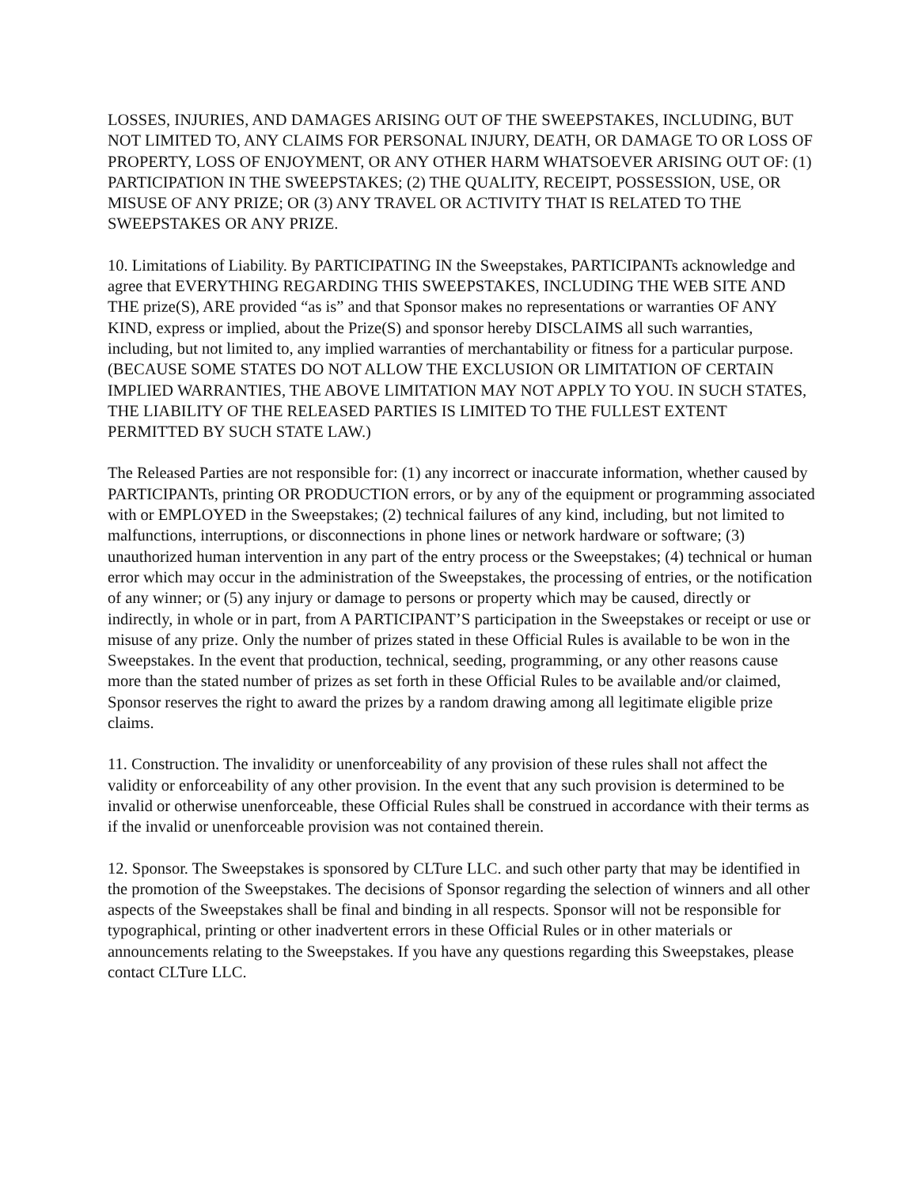LOSSES, INJURIES, AND DAMAGES ARISING OUT OF THE SWEEPSTAKES, INCLUDING, BUT NOT LIMITED TO, ANY CLAIMS FOR PERSONAL INJURY, DEATH, OR DAMAGE TO OR LOSS OF PROPERTY, LOSS OF ENJOYMENT, OR ANY OTHER HARM WHATSOEVER ARISING OUT OF: (1) PARTICIPATION IN THE SWEEPSTAKES; (2) THE QUALITY, RECEIPT, POSSESSION, USE, OR MISUSE OF ANY PRIZE; OR (3) ANY TRAVEL OR ACTIVITY THAT IS RELATED TO THE SWEEPSTAKES OR ANY PRIZE.
10. Limitations of Liability. By PARTICIPATING IN the Sweepstakes, PARTICIPANTs acknowledge and agree that EVERYTHING REGARDING THIS SWEEPSTAKES, INCLUDING THE WEB SITE AND THE prize(S), ARE provided “as is” and that Sponsor makes no representations or warranties OF ANY KIND, express or implied, about the Prize(S) and sponsor hereby DISCLAIMS all such warranties, including, but not limited to, any implied warranties of merchantability or fitness for a particular purpose. (BECAUSE SOME STATES DO NOT ALLOW THE EXCLUSION OR LIMITATION OF CERTAIN IMPLIED WARRANTIES, THE ABOVE LIMITATION MAY NOT APPLY TO YOU. IN SUCH STATES, THE LIABILITY OF THE RELEASED PARTIES IS LIMITED TO THE FULLEST EXTENT PERMITTED BY SUCH STATE LAW.)
The Released Parties are not responsible for: (1) any incorrect or inaccurate information, whether caused by PARTICIPANTs, printing OR PRODUCTION errors, or by any of the equipment or programming associated with or EMPLOYED in the Sweepstakes; (2) technical failures of any kind, including, but not limited to malfunctions, interruptions, or disconnections in phone lines or network hardware or software; (3) unauthorized human intervention in any part of the entry process or the Sweepstakes; (4) technical or human error which may occur in the administration of the Sweepstakes, the processing of entries, or the notification of any winner; or (5) any injury or damage to persons or property which may be caused, directly or indirectly, in whole or in part, from A PARTICIPANT’S participation in the Sweepstakes or receipt or use or misuse of any prize. Only the number of prizes stated in these Official Rules is available to be won in the Sweepstakes. In the event that production, technical, seeding, programming, or any other reasons cause more than the stated number of prizes as set forth in these Official Rules to be available and/or claimed, Sponsor reserves the right to award the prizes by a random drawing among all legitimate eligible prize claims.
11. Construction. The invalidity or unenforceability of any provision of these rules shall not affect the validity or enforceability of any other provision. In the event that any such provision is determined to be invalid or otherwise unenforceable, these Official Rules shall be construed in accordance with their terms as if the invalid or unenforceable provision was not contained therein.
12. Sponsor. The Sweepstakes is sponsored by CLTure LLC. and such other party that may be identified in the promotion of the Sweepstakes. The decisions of Sponsor regarding the selection of winners and all other aspects of the Sweepstakes shall be final and binding in all respects. Sponsor will not be responsible for typographical, printing or other inadvertent errors in these Official Rules or in other materials or announcements relating to the Sweepstakes. If you have any questions regarding this Sweepstakes, please contact CLTure LLC.